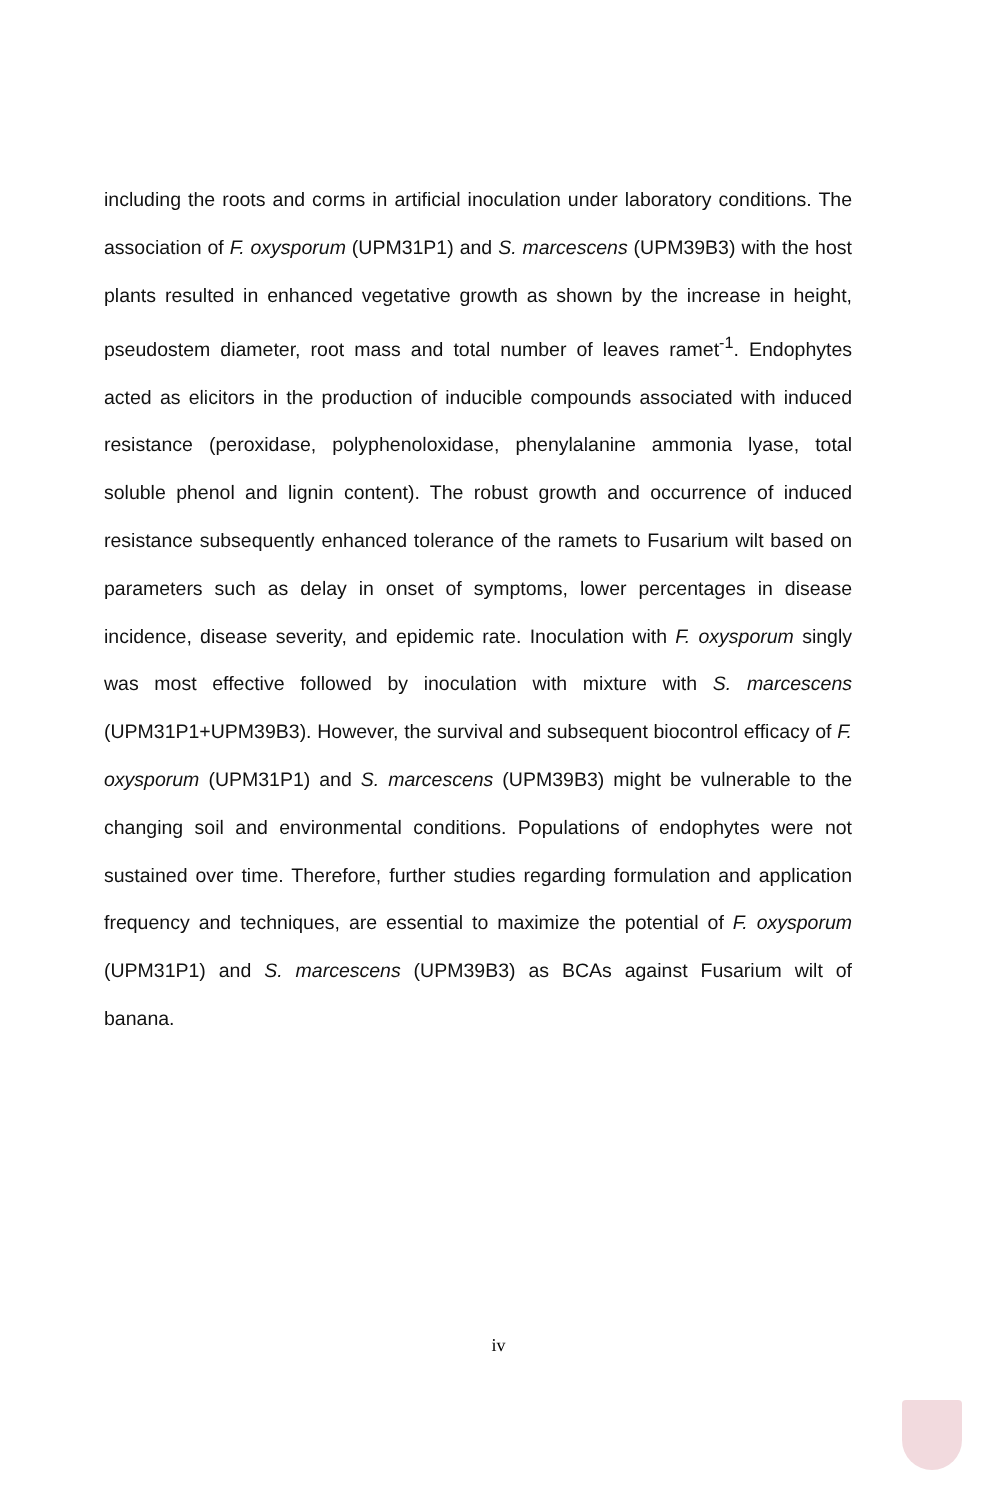including the roots and corms in artificial inoculation under laboratory conditions. The association of F. oxysporum (UPM31P1) and S. marcescens (UPM39B3) with the host plants resulted in enhanced vegetative growth as shown by the increase in height, pseudostem diameter, root mass and total number of leaves ramet<sup>-1</sup>. Endophytes acted as elicitors in the production of inducible compounds associated with induced resistance (peroxidase, polyphenoloxidase, phenylalanine ammonia lyase, total soluble phenol and lignin content). The robust growth and occurrence of induced resistance subsequently enhanced tolerance of the ramets to Fusarium wilt based on parameters such as delay in onset of symptoms, lower percentages in disease incidence, disease severity, and epidemic rate. Inoculation with F. oxysporum singly was most effective followed by inoculation with mixture with S. marcescens (UPM31P1+UPM39B3). However, the survival and subsequent biocontrol efficacy of F. oxysporum (UPM31P1) and S. marcescens (UPM39B3) might be vulnerable to the changing soil and environmental conditions. Populations of endophytes were not sustained over time. Therefore, further studies regarding formulation and application frequency and techniques, are essential to maximize the potential of F. oxysporum (UPM31P1) and S. marcescens (UPM39B3) as BCAs against Fusarium wilt of banana.
iv